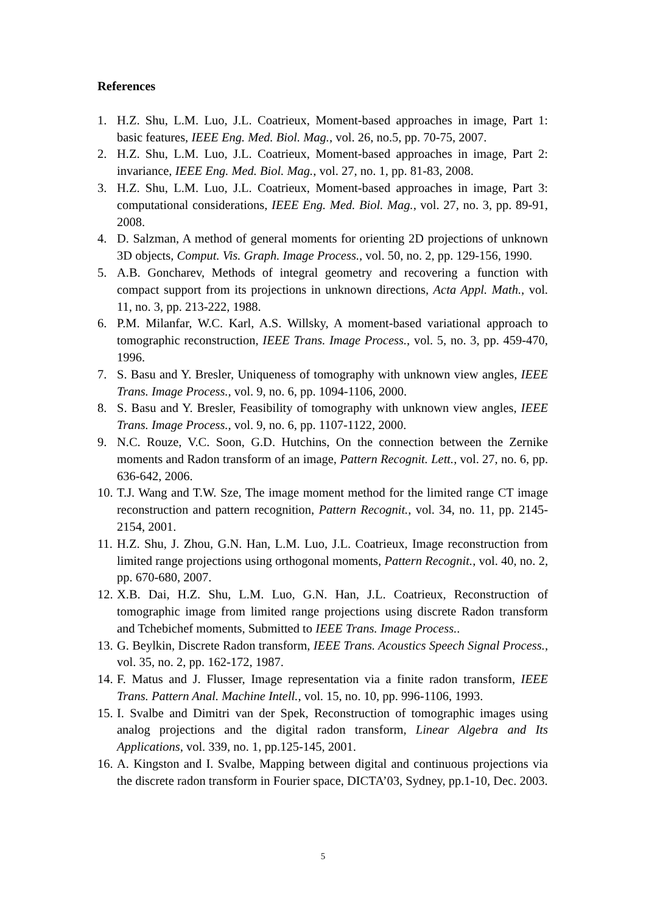References
1. H.Z. Shu, L.M. Luo, J.L. Coatrieux, Moment-based approaches in image, Part 1: basic features, IEEE Eng. Med. Biol. Mag., vol. 26, no.5, pp. 70-75, 2007.
2. H.Z. Shu, L.M. Luo, J.L. Coatrieux, Moment-based approaches in image, Part 2: invariance, IEEE Eng. Med. Biol. Mag., vol. 27, no. 1, pp. 81-83, 2008.
3. H.Z. Shu, L.M. Luo, J.L. Coatrieux, Moment-based approaches in image, Part 3: computational considerations, IEEE Eng. Med. Biol. Mag., vol. 27, no. 3, pp. 89-91, 2008.
4. D. Salzman, A method of general moments for orienting 2D projections of unknown 3D objects, Comput. Vis. Graph. Image Process., vol. 50, no. 2, pp. 129-156, 1990.
5. A.B. Goncharev, Methods of integral geometry and recovering a function with compact support from its projections in unknown directions, Acta Appl. Math., vol. 11, no. 3, pp. 213-222, 1988.
6. P.M. Milanfar, W.C. Karl, A.S. Willsky, A moment-based variational approach to tomographic reconstruction, IEEE Trans. Image Process., vol. 5, no. 3, pp. 459-470, 1996.
7. S. Basu and Y. Bresler, Uniqueness of tomography with unknown view angles, IEEE Trans. Image Process., vol. 9, no. 6, pp. 1094-1106, 2000.
8. S. Basu and Y. Bresler, Feasibility of tomography with unknown view angles, IEEE Trans. Image Process., vol. 9, no. 6, pp. 1107-1122, 2000.
9. N.C. Rouze, V.C. Soon, G.D. Hutchins, On the connection between the Zernike moments and Radon transform of an image, Pattern Recognit. Lett., vol. 27, no. 6, pp. 636-642, 2006.
10. T.J. Wang and T.W. Sze, The image moment method for the limited range CT image reconstruction and pattern recognition, Pattern Recognit., vol. 34, no. 11, pp. 2145-2154, 2001.
11. H.Z. Shu, J. Zhou, G.N. Han, L.M. Luo, J.L. Coatrieux, Image reconstruction from limited range projections using orthogonal moments, Pattern Recognit., vol. 40, no. 2, pp. 670-680, 2007.
12. X.B. Dai, H.Z. Shu, L.M. Luo, G.N. Han, J.L. Coatrieux, Reconstruction of tomographic image from limited range projections using discrete Radon transform and Tchebichef moments, Submitted to IEEE Trans. Image Process..
13. G. Beylkin, Discrete Radon transform, IEEE Trans. Acoustics Speech Signal Process., vol. 35, no. 2, pp. 162-172, 1987.
14. F. Matus and J. Flusser, Image representation via a finite radon transform, IEEE Trans. Pattern Anal. Machine Intell., vol. 15, no. 10, pp. 996-1106, 1993.
15. I. Svalbe and Dimitri van der Spek, Reconstruction of tomographic images using analog projections and the digital radon transform, Linear Algebra and Its Applications, vol. 339, no. 1, pp.125-145, 2001.
16. A. Kingston and I. Svalbe, Mapping between digital and continuous projections via the discrete radon transform in Fourier space, DICTA’03, Sydney, pp.1-10, Dec. 2003.
5